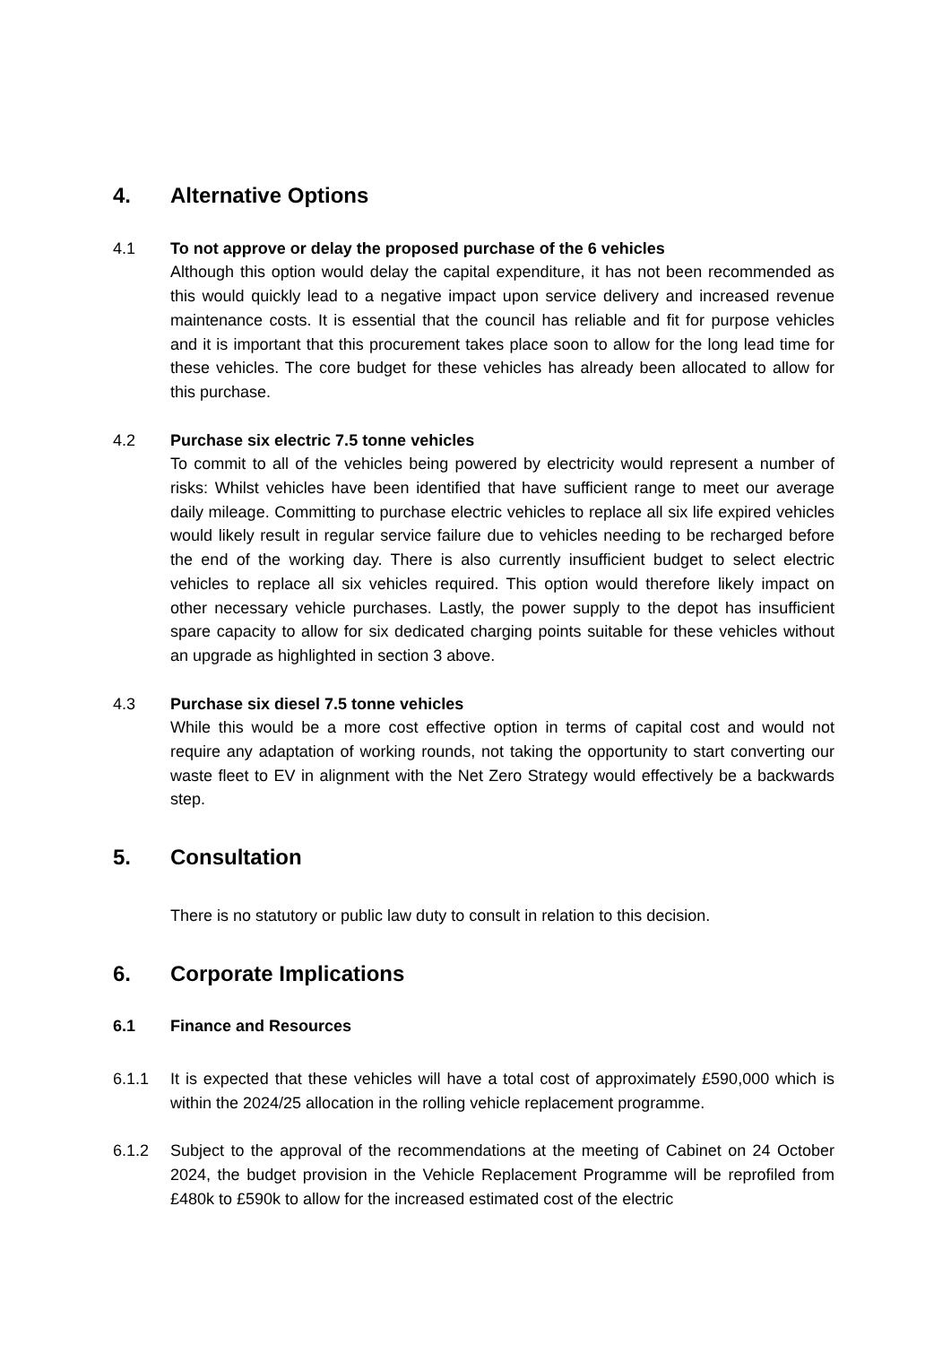4. Alternative Options
4.1 To not approve or delay the proposed purchase of the 6 vehicles
Although this option would delay the capital expenditure, it has not been recommended as this would quickly lead to a negative impact upon service delivery and increased revenue maintenance costs. It is essential that the council has reliable and fit for purpose vehicles and it is important that this procurement takes place soon to allow for the long lead time for these vehicles. The core budget for these vehicles has already been allocated to allow for this purchase.
4.2 Purchase six electric 7.5 tonne vehicles
To commit to all of the vehicles being powered by electricity would represent a number of risks: Whilst vehicles have been identified that have sufficient range to meet our average daily mileage. Committing to purchase electric vehicles to replace all six life expired vehicles would likely result in regular service failure due to vehicles needing to be recharged before the end of the working day. There is also currently insufficient budget to select electric vehicles to replace all six vehicles required. This option would therefore likely impact on other necessary vehicle purchases. Lastly, the power supply to the depot has insufficient spare capacity to allow for six dedicated charging points suitable for these vehicles without an upgrade as highlighted in section 3 above.
4.3 Purchase six diesel 7.5 tonne vehicles
While this would be a more cost effective option in terms of capital cost and would not require any adaptation of working rounds, not taking the opportunity to start converting our waste fleet to EV in alignment with the Net Zero Strategy would effectively be a backwards step.
5. Consultation
There is no statutory or public law duty to consult in relation to this decision.
6. Corporate Implications
6.1 Finance and Resources
6.1.1 It is expected that these vehicles will have a total cost of approximately £590,000 which is within the 2024/25 allocation in the rolling vehicle replacement programme.
6.1.2 Subject to the approval of the recommendations at the meeting of Cabinet on 24 October 2024, the budget provision in the Vehicle Replacement Programme will be reprofiled from £480k to £590k to allow for the increased estimated cost of the electric